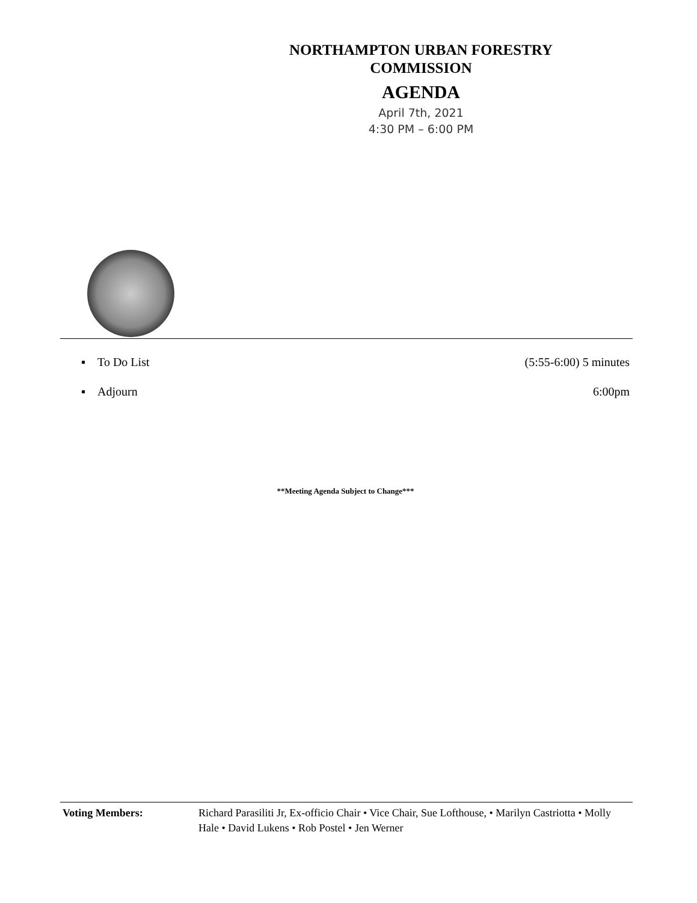NORTHAMPTON URBAN FORESTRY
COMMISSION
AGENDA
April 7th, 2021
4:30 PM – 6:00 PM
▪ To Do List (5:55-6:00) 5 minutes
▪ Adjourn 6:00pm
**Meeting Agenda Subject to Change***
Voting Members: Richard Parasiliti Jr, Ex-officio Chair • Vice Chair, Sue Lofthouse, • Marilyn Castriotta • Molly Hale • David Lukens • Rob Postel • Jen Werner